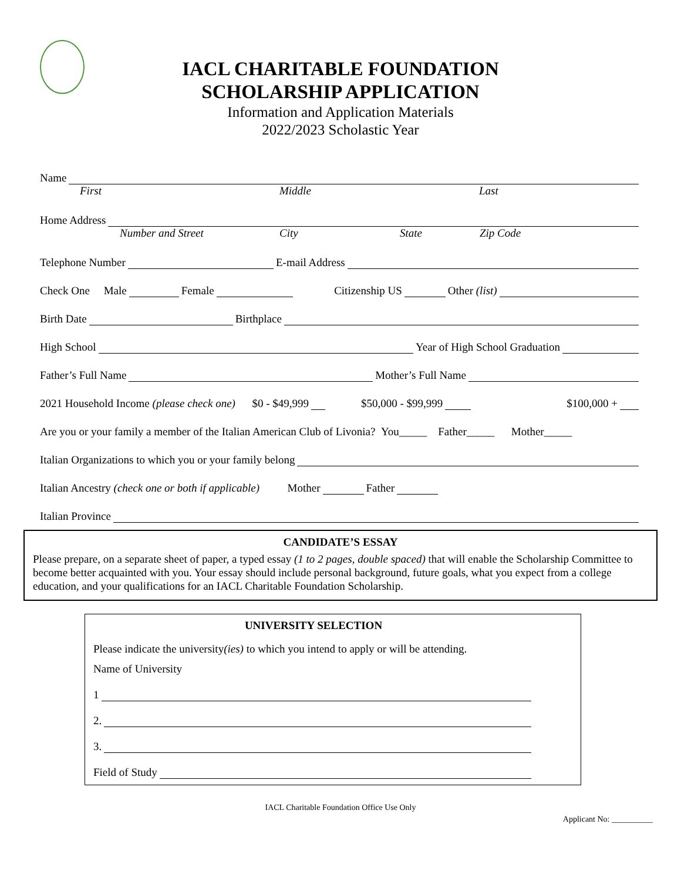IACL CHARITABLE FOUNDATION
SCHOLARSHIP APPLICATION
Information and Application Materials
2022/2023 Scholastic Year
Name
First Middle Last
Home Address
Number and Street City State Zip Code
Telephone Number E-mail Address
Check One Male Female Citizenship US Other (list)
Birth Date Birthplace
High School Year of High School Graduation
Father’s Full Name Mother’s Full Name
2021 Household Income (please check one) $0 - $49,999 $50,000 - $99,999 $100,000 +
Are you or your family a member of the Italian American Club of Livonia? You_____ Father_____ Mother_____
Italian Organizations to which you or your family belong
Italian Ancestry (check one or both if applicable) Mother Father
Italian Province
CANDIDATE’S ESSAY
Please prepare, on a separate sheet of paper, a typed essay (1 to 2 pages, double spaced) that will enable the Scholarship Committee to become better acquainted with you. Your essay should include personal background, future goals, what you expect from a college education, and your qualifications for an IACL Charitable Foundation Scholarship.
UNIVERSITY SELECTION
Please indicate the university(ies) to which you intend to apply or will be attending.
Name of University
1
2.
3.
Field of Study
IACL Charitable Foundation Office Use Only
Applicant No: __________